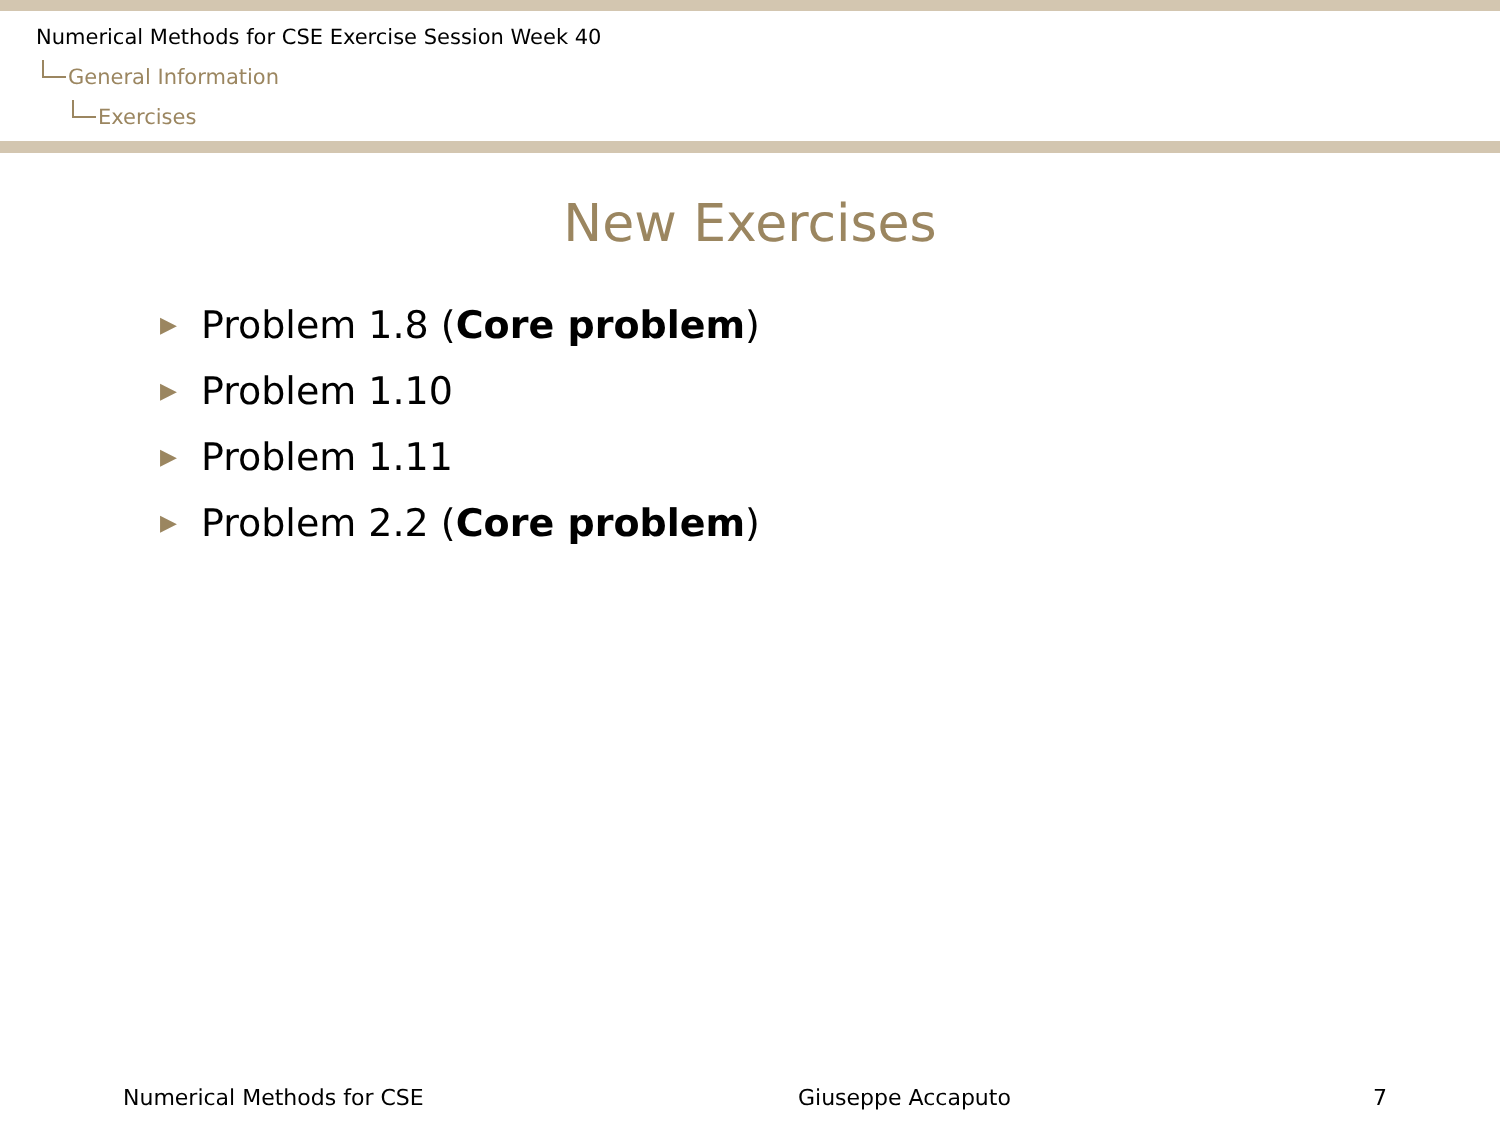Numerical Methods for CSE Exercise Session Week 40
General Information
Exercises
New Exercises
▶ Problem 1.8 (Core problem)
▶ Problem 1.10
▶ Problem 1.11
▶ Problem 2.2 (Core problem)
Numerical Methods for CSE Giuseppe Accaputo 7